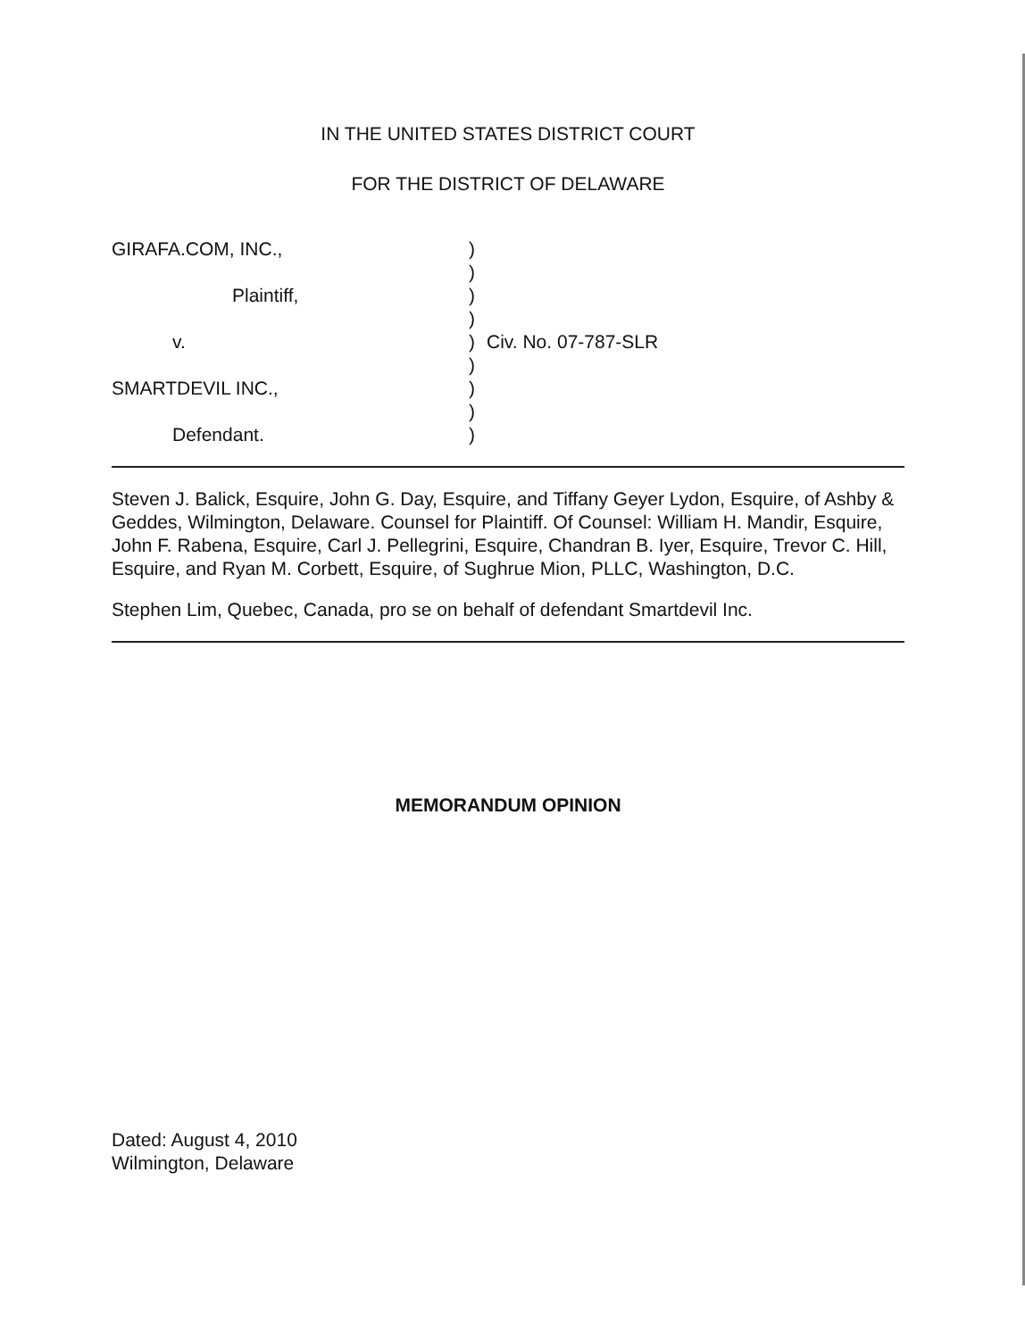IN THE UNITED STATES DISTRICT COURT
FOR THE DISTRICT OF DELAWARE
GIRAFA.COM, INC.,
)
)
Plaintiff,
)
)
v.
)
Civ. No. 07-787-SLR
)
SMARTDEVIL INC.,
)
)
Defendant.
)
Steven J. Balick, Esquire, John G. Day, Esquire, and Tiffany Geyer Lydon, Esquire, of Ashby & Geddes, Wilmington, Delaware. Counsel for Plaintiff. Of Counsel: William H. Mandir, Esquire, John F. Rabena, Esquire, Carl J. Pellegrini, Esquire, Chandran B. Iyer, Esquire, Trevor C. Hill, Esquire, and Ryan M. Corbett, Esquire, of Sughrue Mion, PLLC, Washington, D.C.
Stephen Lim, Quebec, Canada, pro se on behalf of defendant Smartdevil Inc.
MEMORANDUM OPINION
Dated: August 4, 2010
Wilmington, Delaware